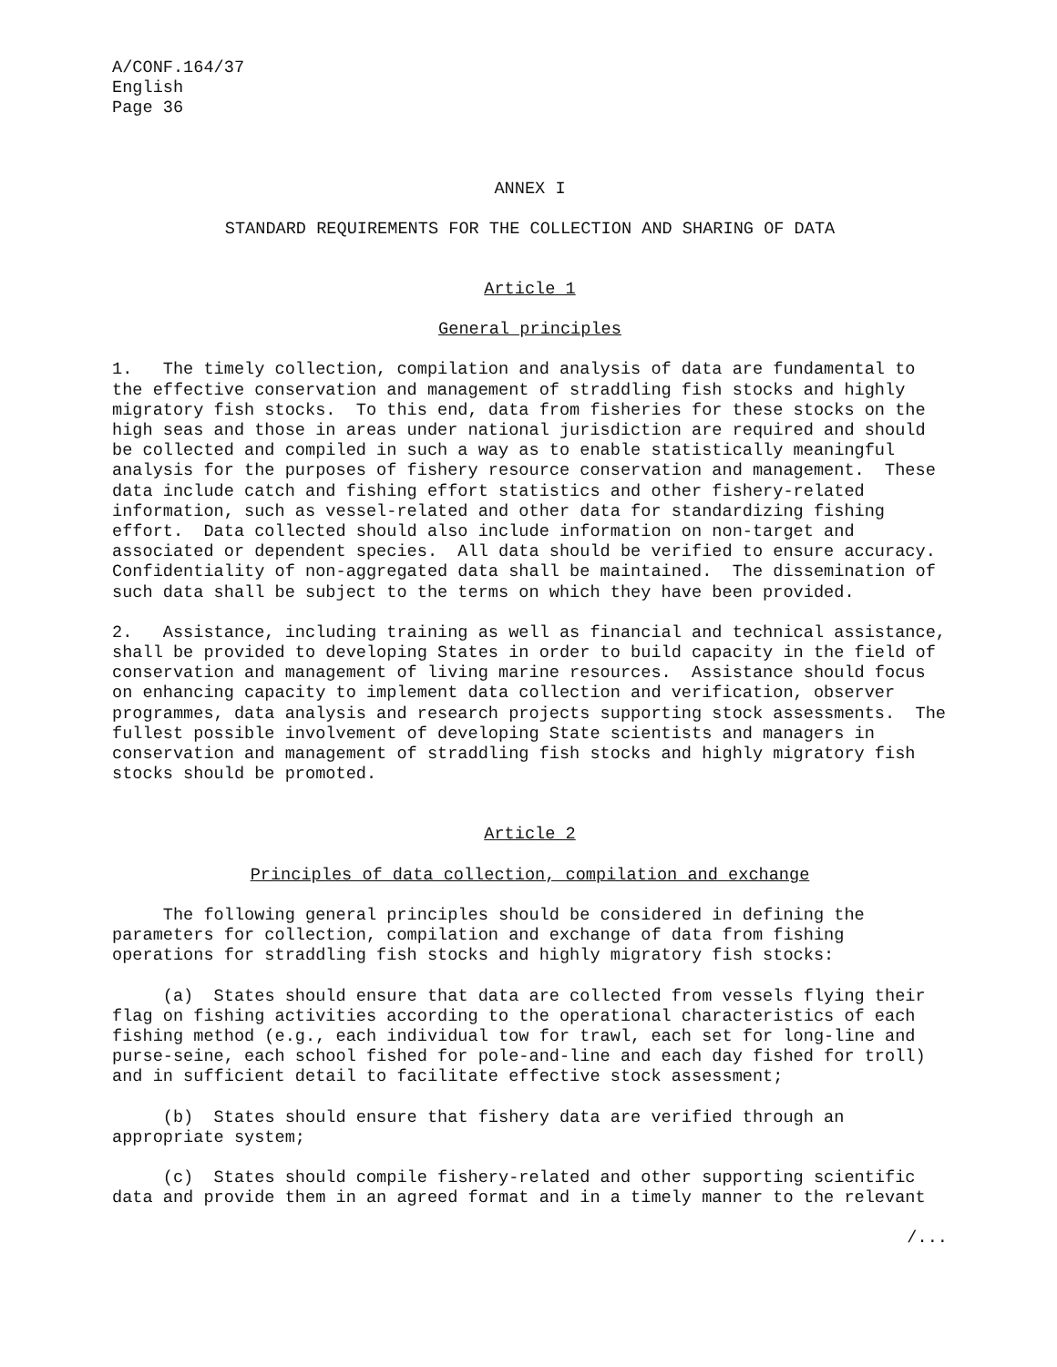A/CONF.164/37
English
Page 36
ANNEX I
STANDARD REQUIREMENTS FOR THE COLLECTION AND SHARING OF DATA
Article 1
General principles
1. The timely collection, compilation and analysis of data are fundamental to the effective conservation and management of straddling fish stocks and highly migratory fish stocks. To this end, data from fisheries for these stocks on the high seas and those in areas under national jurisdiction are required and should be collected and compiled in such a way as to enable statistically meaningful analysis for the purposes of fishery resource conservation and management. These data include catch and fishing effort statistics and other fishery-related information, such as vessel-related and other data for standardizing fishing effort. Data collected should also include information on non-target and associated or dependent species. All data should be verified to ensure accuracy. Confidentiality of non-aggregated data shall be maintained. The dissemination of such data shall be subject to the terms on which they have been provided.
2. Assistance, including training as well as financial and technical assistance, shall be provided to developing States in order to build capacity in the field of conservation and management of living marine resources. Assistance should focus on enhancing capacity to implement data collection and verification, observer programmes, data analysis and research projects supporting stock assessments. The fullest possible involvement of developing State scientists and managers in conservation and management of straddling fish stocks and highly migratory fish stocks should be promoted.
Article 2
Principles of data collection, compilation and exchange
The following general principles should be considered in defining the parameters for collection, compilation and exchange of data from fishing operations for straddling fish stocks and highly migratory fish stocks:
(a) States should ensure that data are collected from vessels flying their flag on fishing activities according to the operational characteristics of each fishing method (e.g., each individual tow for trawl, each set for long-line and purse-seine, each school fished for pole-and-line and each day fished for troll) and in sufficient detail to facilitate effective stock assessment;
(b) States should ensure that fishery data are verified through an appropriate system;
(c) States should compile fishery-related and other supporting scientific data and provide them in an agreed format and in a timely manner to the relevant
/...